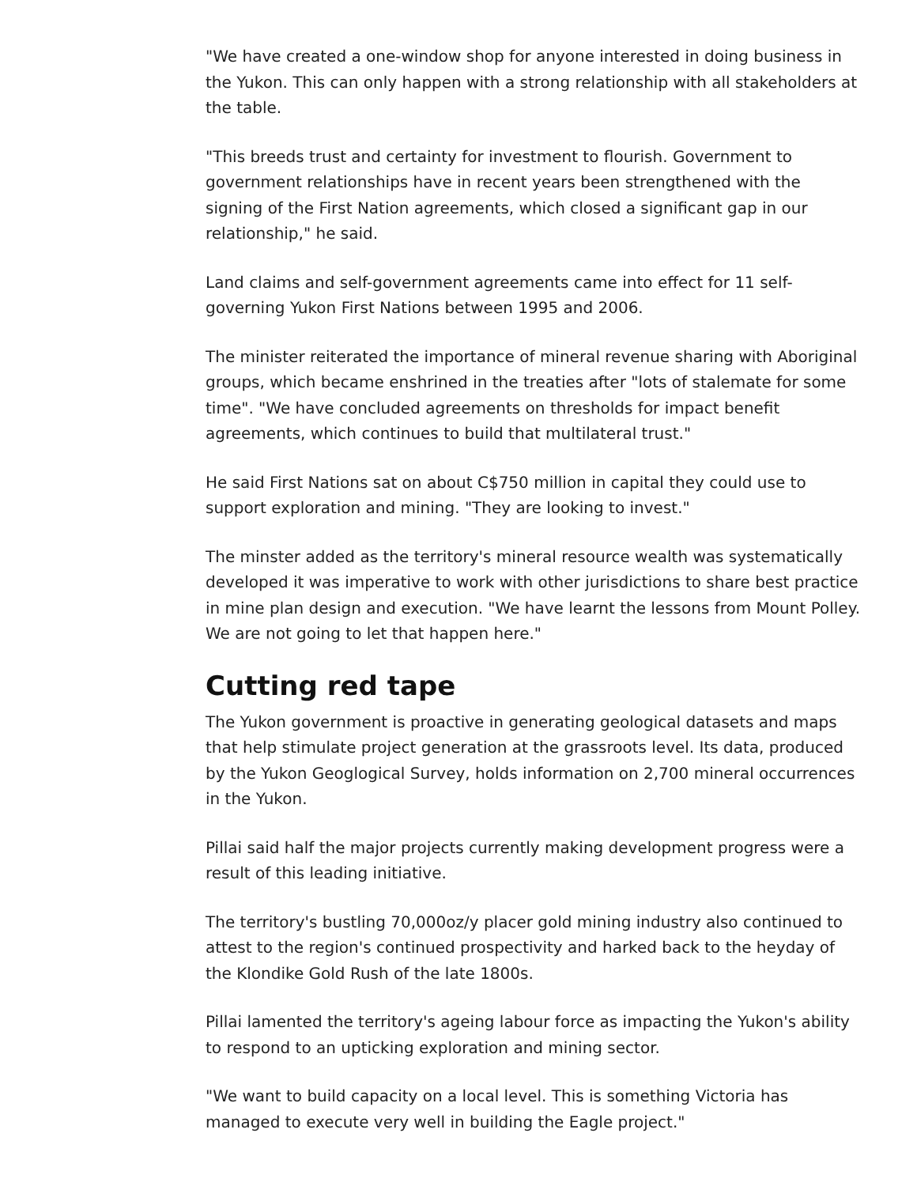"We have created a one-window shop for anyone interested in doing business in the Yukon. This can only happen with a strong relationship with all stakeholders at the table.
"This breeds trust and certainty for investment to flourish. Government to government relationships have in recent years been strengthened with the signing of the First Nation agreements, which closed a significant gap in our relationship," he said.
Land claims and self-government agreements came into effect for 11 self-governing Yukon First Nations between 1995 and 2006.
The minister reiterated the importance of mineral revenue sharing with Aboriginal groups, which became enshrined in the treaties after "lots of stalemate for some time". "We have concluded agreements on thresholds for impact benefit agreements, which continues to build that multilateral trust."
He said First Nations sat on about C$750 million in capital they could use to support exploration and mining. "They are looking to invest."
The minster added as the territory's mineral resource wealth was systematically developed it was imperative to work with other jurisdictions to share best practice in mine plan design and execution. "We have learnt the lessons from Mount Polley. We are not going to let that happen here."
Cutting red tape
The Yukon government is proactive in generating geological datasets and maps that help stimulate project generation at the grassroots level. Its data, produced by the Yukon Geoglogical Survey, holds information on 2,700 mineral occurrences in the Yukon.
Pillai said half the major projects currently making development progress were a result of this leading initiative.
The territory's bustling 70,000oz/y placer gold mining industry also continued to attest to the region's continued prospectivity and harked back to the heyday of the Klondike Gold Rush of the late 1800s.
Pillai lamented the territory's ageing labour force as impacting the Yukon's ability to respond to an upticking exploration and mining sector.
"We want to build capacity on a local level. This is something Victoria has managed to execute very well in building the Eagle project."